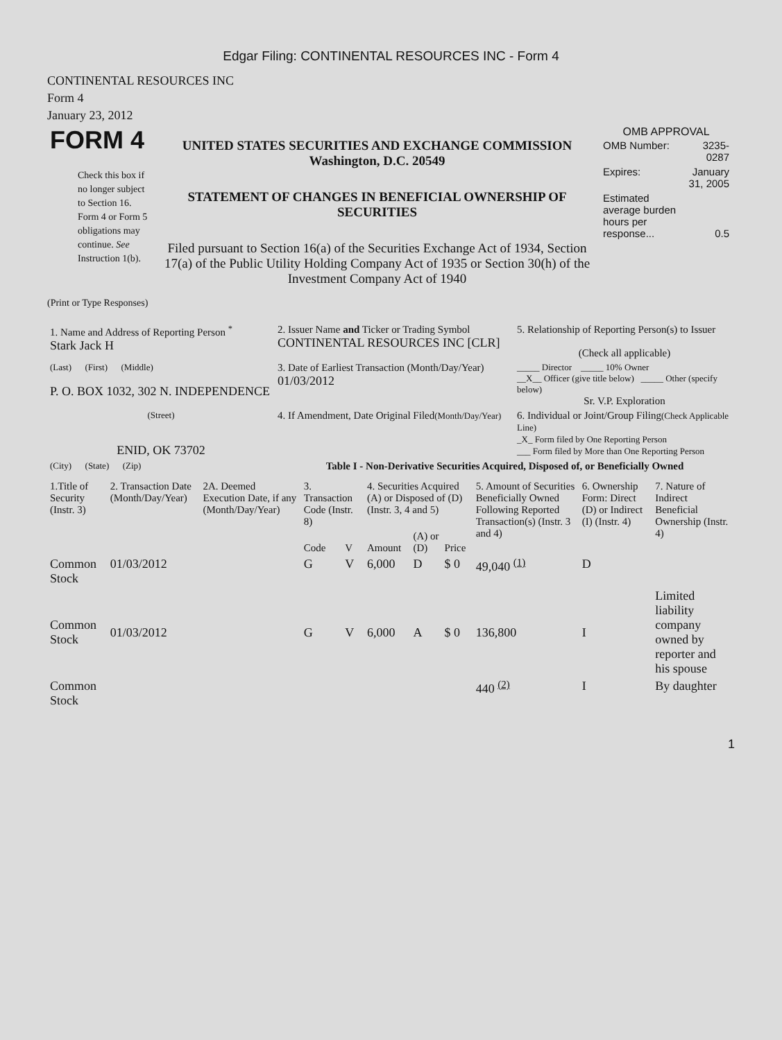Edgar Filing: CONTINENTAL RESOURCES INC - Form 4
CONTINENTAL RESOURCES INC
Form 4
January 23, 2012
| FORM 4 Check this box if no longer subject to Section 16. Form 4 or Form 5 obligations may continue. See Instruction 1(b). | UNITED STATES SECURITIES AND EXCHANGE COMMISSION Washington, D.C. 20549 STATEMENT OF CHANGES IN BENEFICIAL OWNERSHIP OF SECURITIES Filed pursuant to Section 16(a) of the Securities Exchange Act of 1934, Section 17(a) of the Public Utility Holding Company Act of 1935 or Section 30(h) of the Investment Company Act of 1940 | OMB APPROVAL / OMB Number: / 3235-0287 / / Expires: / January 31, 2005 / / Estimated average burden hours per response... / 0.5 / |
(Print or Type Responses)
| 1. Name and Address of Reporting Person <sup>*</sup> Stark Jack H | 2. Issuer Name and Ticker or Trading Symbol CONTINENTAL RESOURCES INC [CLR] | 5. Relationship of Reporting Person(s) to Issuer (Check all applicable) |
| (Last) (First) (Middle) P. O. BOX 1032, 302 N. INDEPENDENCE | 3. Date of Earliest Transaction (Month/Day/Year) 01/03/2012 | _____ Director _____ 10% Owner __X__ Officer (give title below) _____ Other (specify below) Sr. V.P. Exploration |
| (Street) ENID, OK 73702 | 4. If Amendment, Date Original Filed (Month/Day/Year) | 6. Individual or Joint/Group Filing (Check Applicable Line) _X_ Form filed by One Reporting Person ___ Form filed by More than One Reporting Person |
| (City) (State) (Zip) | Table I - Non-Derivative Securities Acquired, Disposed of, or Beneficially Owned | |
| 1.Title of Security (Instr. 3) | 2. Transaction Date (Month/Day/Year) | 2A. Deemed Execution Date, if any (Month/Day/Year) | 3. Transaction Code (Instr. 8) | | 4. Securities Acquired (A) or Disposed of (D) (Instr. 3, 4 and 5) | | | 5. Amount of Securities Beneficially Owned Following Reported Transaction(s) (Instr. 3 and 4) | 6. Ownership Form: Direct (D) or Indirect (I) (Instr. 4) | 7. Nature of Indirect Beneficial Ownership (Instr. 4) |
| --- | --- | --- | --- | --- | --- | --- | --- | --- | --- | --- |
| | | | Code | V | Amount | (A) or (D) | Price | | | |
| Common Stock | 01/03/2012 | | G | V | 6,000 | D | $ 0 | 49,040 <sup>(1)</sup> | D | |
| Common Stock | 01/03/2012 | | G | V | 6,000 | A | $ 0 | 136,800 | I | Limited liability company owned by reporter and his spouse |
| Common Stock | | | | | | | | 440 <sup>(2)</sup> | I | By daughter |
1